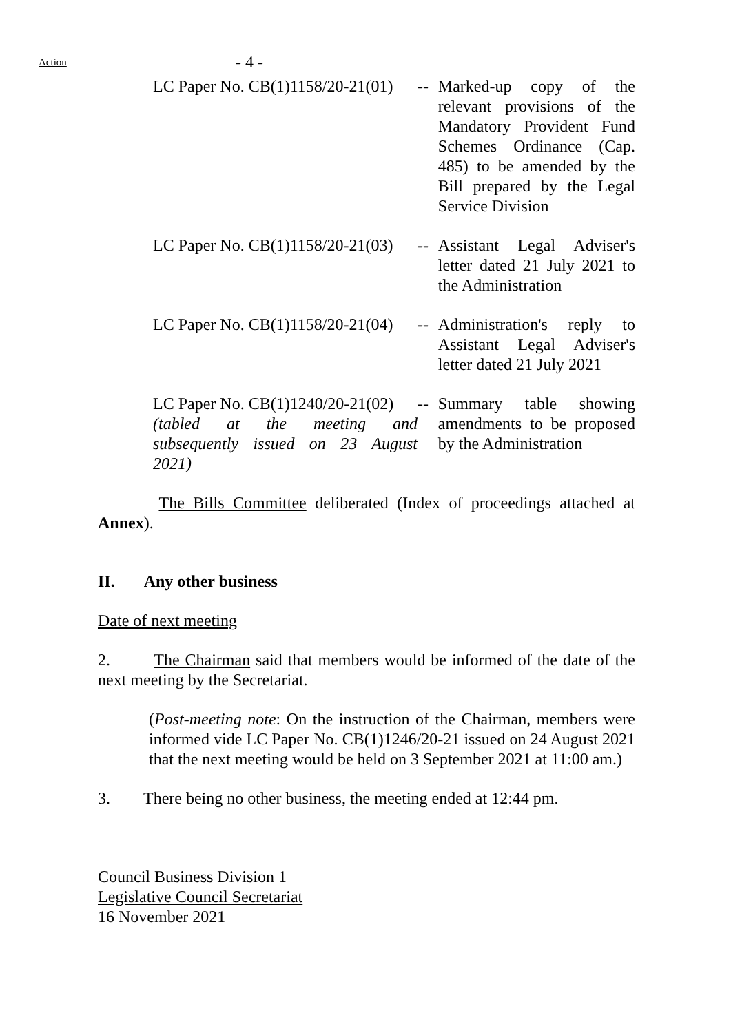Action
- 4 -
LC Paper No. CB(1)1158/20-21(01)
-- Marked-up copy of the relevant provisions of the Mandatory Provident Fund Schemes Ordinance (Cap. 485) to be amended by the Bill prepared by the Legal Service Division
LC Paper No. CB(1)1158/20-21(03)
-- Assistant Legal Adviser's letter dated 21 July 2021 to the Administration
LC Paper No. CB(1)1158/20-21(04)
-- Administration's reply to Assistant Legal Adviser's letter dated 21 July 2021
LC Paper No. CB(1)1240/20-21(02)
(tabled at the meeting and
subsequently issued on 23 August
2021)
-- Summary table showing amendments to be proposed by the Administration
The Bills Committee deliberated (Index of proceedings attached at Annex).
II. Any other business
Date of next meeting
2. The Chairman said that members would be informed of the date of the next meeting by the Secretariat.
(Post-meeting note: On the instruction of the Chairman, members were informed vide LC Paper No. CB(1)1246/20-21 issued on 24 August 2021 that the next meeting would be held on 3 September 2021 at 11:00 am.)
3. There being no other business, the meeting ended at 12:44 pm.
Council Business Division 1
Legislative Council Secretariat
16 November 2021